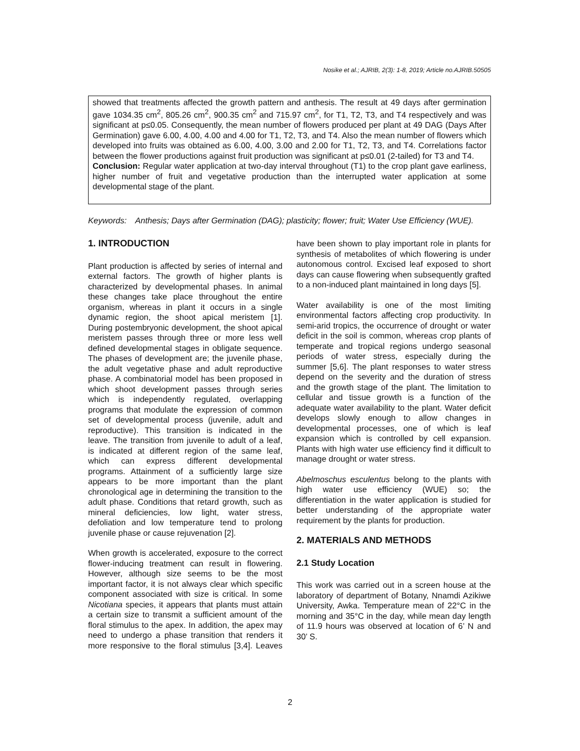Nosike et al.; AJRIB, 2(3): 1-8, 2019; Article no.AJRIB.50505
showed that treatments affected the growth pattern and anthesis. The result at 49 days after germination gave 1034.35 cm<sup>2</sup>, 805.26 cm<sup>2</sup>, 900.35 cm<sup>2</sup> and 715.97 cm<sup>2</sup>, for T1, T2, T3, and T4 respectively and was significant at p≤0.05. Consequently, the mean number of flowers produced per plant at 49 DAG (Days After Germination) gave 6.00, 4.00, 4.00 and 4.00 for T1, T2, T3, and T4. Also the mean number of flowers which developed into fruits was obtained as 6.00, 4.00, 3.00 and 2.00 for T1, T2, T3, and T4. Correlations factor between the flower productions against fruit production was significant at p≤0.01 (2-tailed) for T3 and T4.
Conclusion: Regular water application at two-day interval throughout (T1) to the crop plant gave earliness, higher number of fruit and vegetative production than the interrupted water application at some developmental stage of the plant.
Keywords: Anthesis; Days after Germination (DAG); plasticity; flower; fruit; Water Use Efficiency (WUE).
1. INTRODUCTION
Plant production is affected by series of internal and external factors. The growth of higher plants is characterized by developmental phases. In animal these changes take place throughout the entire organism, whereas in plant it occurs in a single dynamic region, the shoot apical meristem [1]. During postembryonic development, the shoot apical meristem passes through three or more less well defined developmental stages in obligate sequence. The phases of development are; the juvenile phase, the adult vegetative phase and adult reproductive phase. A combinatorial model has been proposed in which shoot development passes through series which is independently regulated, overlapping programs that modulate the expression of common set of developmental process (juvenile, adult and reproductive). This transition is indicated in the leave. The transition from juvenile to adult of a leaf, is indicated at different region of the same leaf, which can express different developmental programs. Attainment of a sufficiently large size appears to be more important than the plant chronological age in determining the transition to the adult phase. Conditions that retard growth, such as mineral deficiencies, low light, water stress, defoliation and low temperature tend to prolong juvenile phase or cause rejuvenation [2].
When growth is accelerated, exposure to the correct flower-inducing treatment can result in flowering. However, although size seems to be the most important factor, it is not always clear which specific component associated with size is critical. In some Nicotiana species, it appears that plants must attain a certain size to transmit a sufficient amount of the floral stimulus to the apex. In addition, the apex may need to undergo a phase transition that renders it more responsive to the floral stimulus [3,4]. Leaves have been shown to play important role in plants for synthesis of metabolites of which flowering is under autonomous control. Excised leaf exposed to short days can cause flowering when subsequently grafted to a non-induced plant maintained in long days [5].
Water availability is one of the most limiting environmental factors affecting crop productivity. In semi-arid tropics, the occurrence of drought or water deficit in the soil is common, whereas crop plants of temperate and tropical regions undergo seasonal periods of water stress, especially during the summer [5,6]. The plant responses to water stress depend on the severity and the duration of stress and the growth stage of the plant. The limitation to cellular and tissue growth is a function of the adequate water availability to the plant. Water deficit develops slowly enough to allow changes in developmental processes, one of which is leaf expansion which is controlled by cell expansion. Plants with high water use efficiency find it difficult to manage drought or water stress.
Abelmoschus esculentus belong to the plants with high water use efficiency (WUE) so; the differentiation in the water application is studied for better understanding of the appropriate water requirement by the plants for production.
2. MATERIALS AND METHODS
2.1 Study Location
This work was carried out in a screen house at the laboratory of department of Botany, Nnamdi Azikiwe University, Awka. Temperature mean of 22°C in the morning and 35°C in the day, while mean day length of 11.9 hours was observed at location of 6’ N and 30’ S.
2